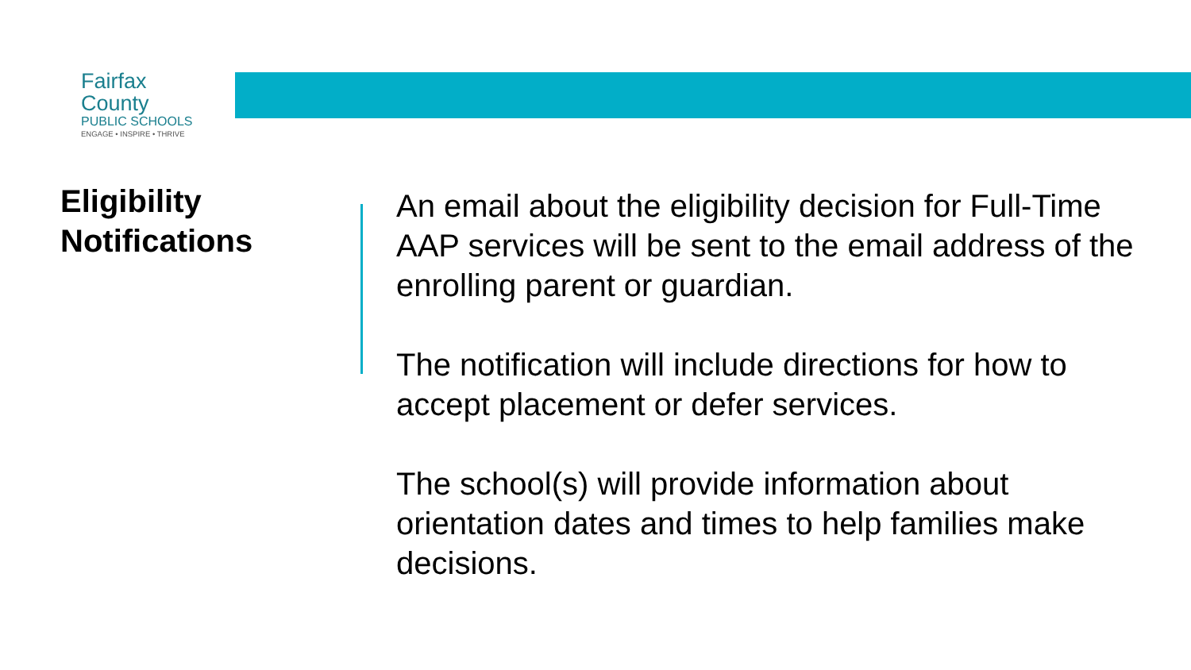Fairfax County
PUBLIC SCHOOLS
ENGAGE • INSPIRE • THRIVE
Eligibility
Notifications
An email about the eligibility decision for Full-Time AAP services will be sent to the email address of the enrolling parent or guardian.
The notification will include directions for how to accept placement or defer services.
The school(s) will provide information about orientation dates and times to help families make decisions.